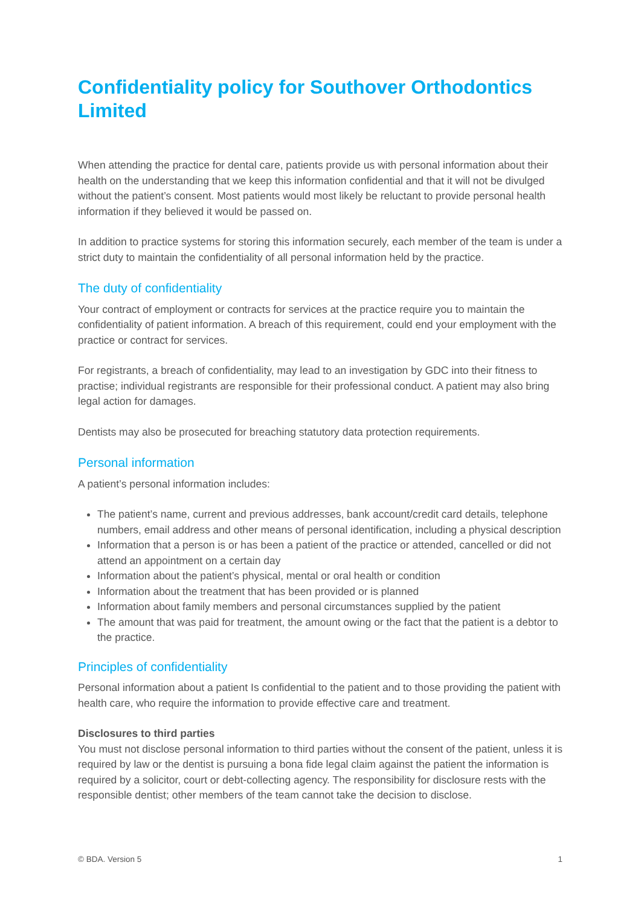Confidentiality policy for Southover Orthodontics Limited
When attending the practice for dental care, patients provide us with personal information about their health on the understanding that we keep this information confidential and that it will not be divulged without the patient’s consent. Most patients would most likely be reluctant to provide personal health information if they believed it would be passed on.
In addition to practice systems for storing this information securely, each member of the team is under a strict duty to maintain the confidentiality of all personal information held by the practice.
The duty of confidentiality
Your contract of employment or contracts for services at the practice require you to maintain the confidentiality of patient information. A breach of this requirement, could end your employment with the practice or contract for services.
For registrants, a breach of confidentiality, may lead to an investigation by GDC into their fitness to practise; individual registrants are responsible for their professional conduct. A patient may also bring legal action for damages.
Dentists may also be prosecuted for breaching statutory data protection requirements.
Personal information
A patient’s personal information includes:
The patient’s name, current and previous addresses, bank account/credit card details, telephone numbers, email address and other means of personal identification, including a physical description
Information that a person is or has been a patient of the practice or attended, cancelled or did not attend an appointment on a certain day
Information about the patient’s physical, mental or oral health or condition
Information about the treatment that has been provided or is planned
Information about family members and personal circumstances supplied by the patient
The amount that was paid for treatment, the amount owing or the fact that the patient is a debtor to the practice.
Principles of confidentiality
Personal information about a patient Is confidential to the patient and to those providing the patient with health care, who require the information to provide effective care and treatment.
Disclosures to third parties
You must not disclose personal information to third parties without the consent of the patient, unless it is required by law or the dentist is pursuing a bona fide legal claim against the patient the information is required by a solicitor, court or debt-collecting agency. The responsibility for disclosure rests with the responsible dentist; other members of the team cannot take the decision to disclose.
© BDA. Version 5 1